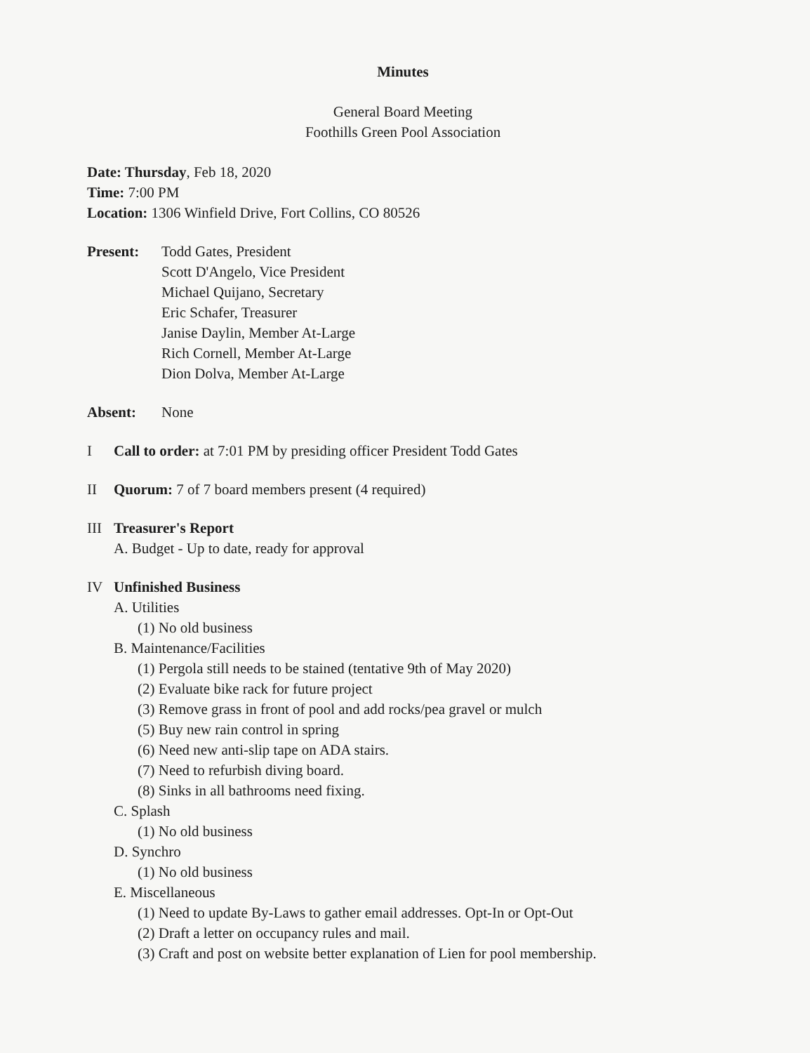Minutes
General Board Meeting
Foothills Green Pool Association
Date: Thursday, Feb 18, 2020
Time: 7:00 PM
Location: 1306 Winfield Drive, Fort Collins, CO 80526
Present: Todd Gates, President
Scott D'Angelo, Vice President
Michael Quijano, Secretary
Eric Schafer, Treasurer
Janise Daylin, Member At-Large
Rich Cornell, Member At-Large
Dion Dolva, Member At-Large
Absent: None
I Call to order: at 7:01 PM by presiding officer President Todd Gates
II Quorum: 7 of 7 board members present (4 required)
III Treasurer's Report
A. Budget - Up to date, ready for approval
IV Unfinished Business
A. Utilities
(1) No old business
B. Maintenance/Facilities
(1) Pergola still needs to be stained (tentative 9th of May 2020)
(2) Evaluate bike rack for future project
(3) Remove grass in front of pool and add rocks/pea gravel or mulch
(5) Buy new rain control in spring
(6) Need new anti-slip tape on ADA stairs.
(7) Need to refurbish diving board.
(8) Sinks in all bathrooms need fixing.
C. Splash
(1) No old business
D. Synchro
(1) No old business
E. Miscellaneous
(1) Need to update By-Laws to gather email addresses. Opt-In or Opt-Out
(2) Draft a letter on occupancy rules and mail.
(3) Craft and post on website better explanation of Lien for pool membership.